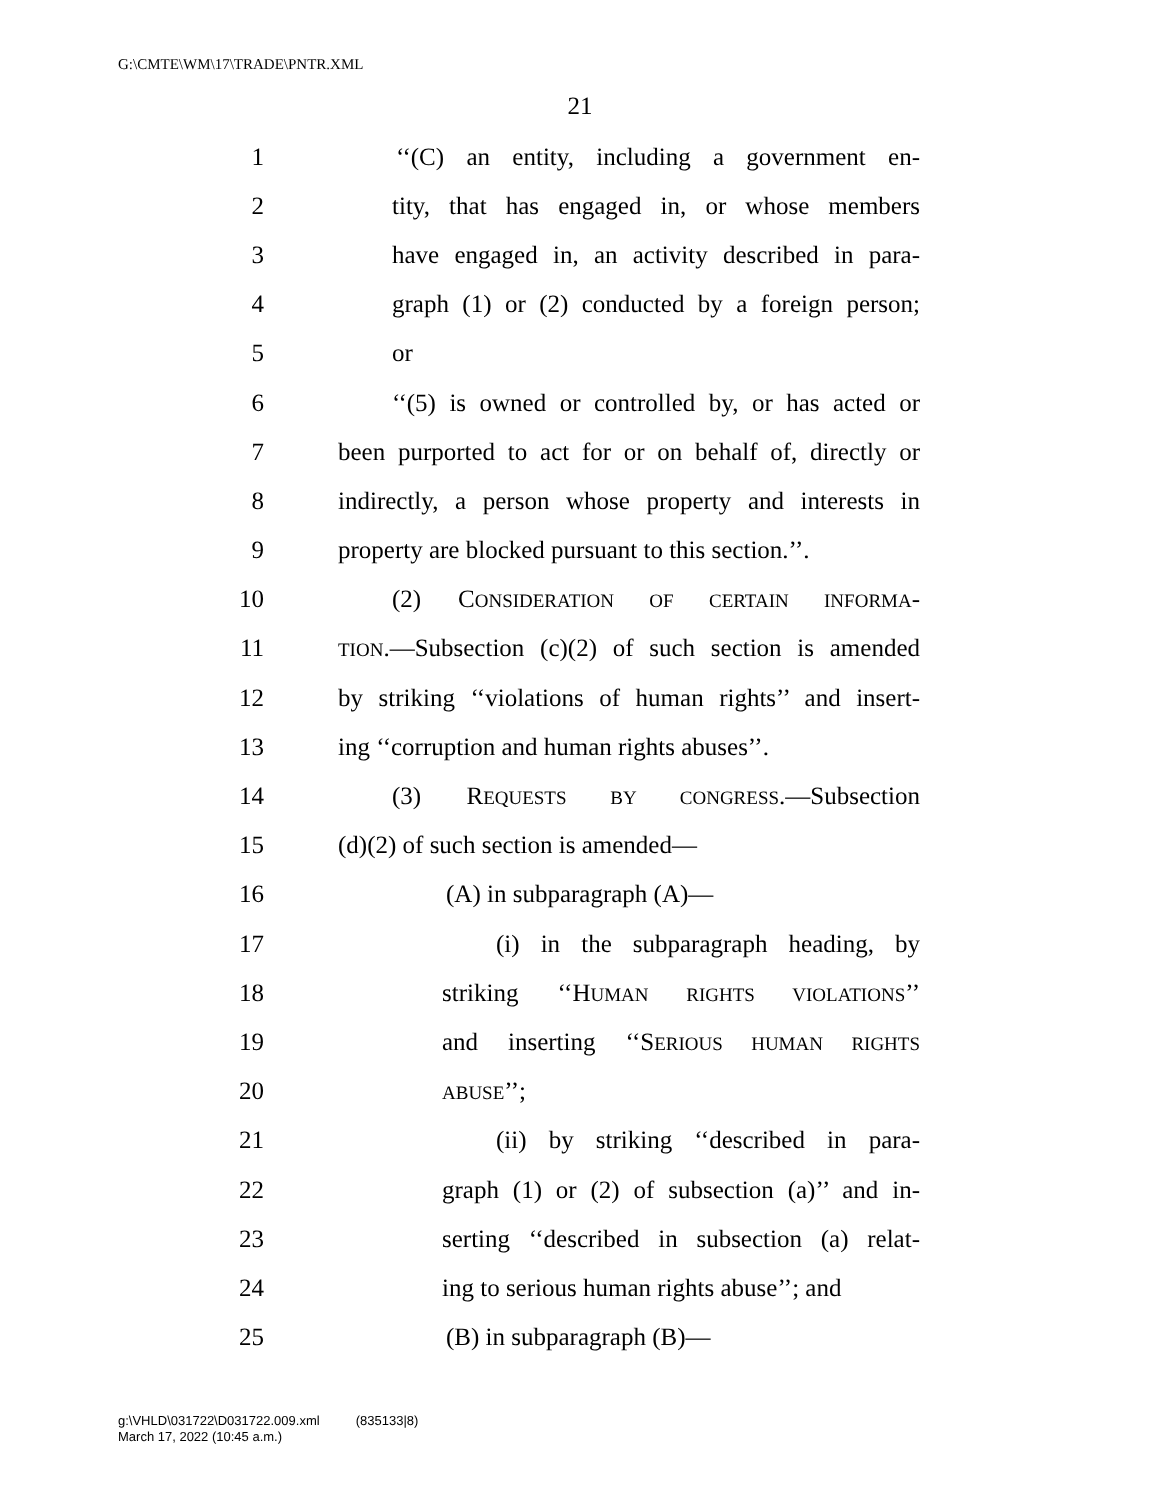G:\CMTE\WM\17\TRADE\PNTR.XML
21
1 ‘‘(C) an entity, including a government en-
2 tity, that has engaged in, or whose members
3 have engaged in, an activity described in para-
4 graph (1) or (2) conducted by a foreign person;
5 or
6 ‘‘(5) is owned or controlled by, or has acted or
7 been purported to act for or on behalf of, directly or
8 indirectly, a person whose property and interests in
9 property are blocked pursuant to this section.’’.
10 (2) CONSIDERATION OF CERTAIN INFORMA-
11 TION.—Subsection (c)(2) of such section is amended
12 by striking ‘‘violations of human rights’’ and insert-
13 ing ‘‘corruption and human rights abuses’’.
14 (3) REQUESTS BY CONGRESS.—Subsection
15 (d)(2) of such section is amended—
16 (A) in subparagraph (A)—
17 (i) in the subparagraph heading, by
18 striking ‘‘HUMAN RIGHTS VIOLATIONS’’
19 and inserting ‘‘SERIOUS HUMAN RIGHTS
20 ABUSE’’;
21 (ii) by striking ‘‘described in para-
22 graph (1) or (2) of subsection (a)’’ and in-
23 serting ‘‘described in subsection (a) relat-
24 ing to serious human rights abuse’’; and
25 (B) in subparagraph (B)—
g:\VHLD\031722\D031722.009.xml (835133|8)
March 17, 2022 (10:45 a.m.)